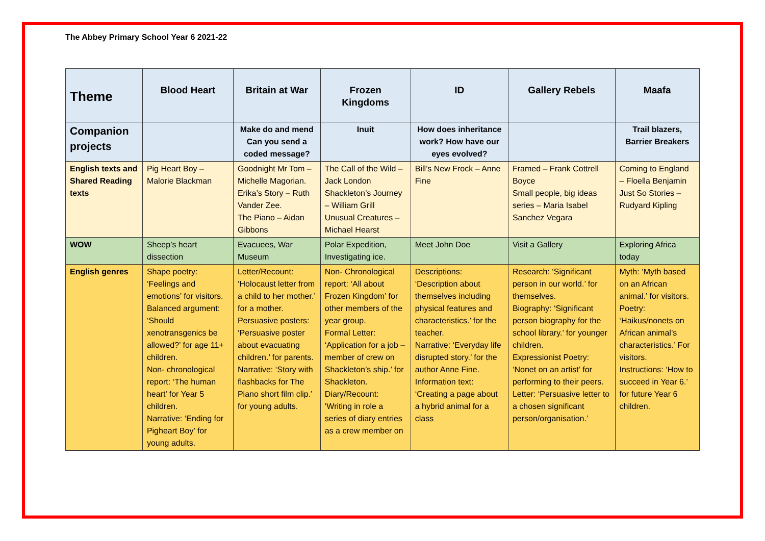The Abbey Primary School Year 6 2021-22
| Theme | Blood Heart | Britain at War | Frozen Kingdoms | ID | Gallery Rebels | Maafa |
| Companion projects | | Make do and mend Can you send a coded message? | Inuit | How does inheritance work? How have our eyes evolved? | | Trail blazers, Barrier Breakers |
| English texts and Shared Reading texts | Pig Heart Boy – Malorie Blackman | Goodnight Mr Tom – Michelle Magorian. Erika’s Story – Ruth Vander Zee. The Piano – Aidan Gibbons | The Call of the Wild – Jack London Shackleton’s Journey – William Grill Unusual Creatures – Michael Hearst | Bill’s New Frock – Anne Fine | Framed – Frank Cottrell Boyce Small people, big ideas series – Maria Isabel Sanchez Vegara | Coming to England – Floella Benjamin Just So Stories – Rudyard Kipling |
| WOW | Sheep’s heart dissection | Evacuees, War Museum | Polar Expedition, Investigating ice. | Meet John Doe | Visit a Gallery | Exploring Africa today |
| English genres | Shape poetry: ‘Feelings and emotions’ for visitors. Balanced argument: ‘Should xenotransgenics be allowed?’ for age 11+ children. Non- chronological report: ‘The human heart’ for Year 5 children. Narrative: ‘Ending for Pigheart Boy’ for young adults. | Letter/Recount: ‘Holocaust letter from a child to her mother.’ for a mother. Persuasive posters: ‘Persuasive poster about evacuating children.’ for parents. Narrative: ‘Story with flashbacks for The Piano short film clip.’ for young adults. | Non- Chronological report: ‘All about Frozen Kingdom’ for other members of the year group. Formal Letter: ‘Application for a job – member of crew on Shackleton’s ship.’ for Shackleton. Diary/Recount: ‘Writing in role a series of diary entries as a crew member on | Descriptions: ‘Description about themselves including physical features and characteristics.’ for the teacher. Narrative: ‘Everyday life disrupted story.’ for the author Anne Fine. Information text: ‘Creating a page about a hybrid animal for a class | Research: ‘Significant person in our world.’ for themselves. Biography: ‘Significant person biography for the school library.’ for younger children. Expressionist Poetry: ‘Nonet on an artist’ for performing to their peers. Letter: ‘Persuasive letter to a chosen significant person/organisation.’ | Myth: ‘Myth based on an African animal.’ for visitors. Poetry: ‘Haikus/nonets on African animal’s characteristics.’ For visitors. Instructions: ‘How to succeed in Year 6.’ for future Year 6 children. |